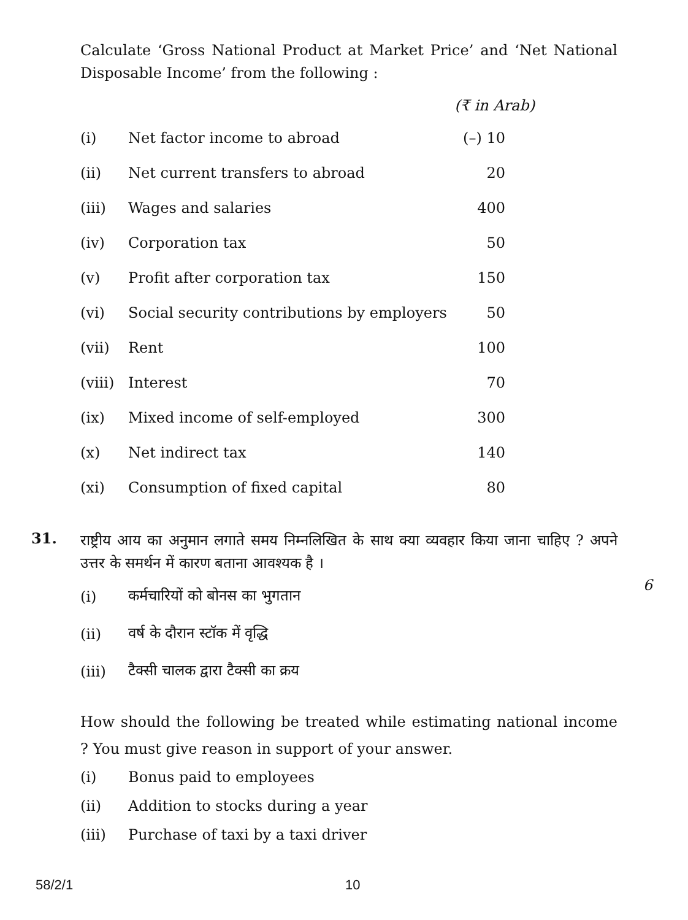Calculate ‘Gross National Product at Market Price’ and ‘Net National Disposable Income’ from the following :
(₹ in Arab)
| (i) | Net factor income to abroad | (–) 10 |
| (ii) | Net current transfers to abroad | 20 |
| (iii) | Wages and salaries | 400 |
| (iv) | Corporation tax | 50 |
| (v) | Profit after corporation tax | 150 |
| (vi) | Social security contributions by employers | 50 |
| (vii) | Rent | 100 |
| (viii) | Interest | 70 |
| (ix) | Mixed income of self-employed | 300 |
| (x) | Net indirect tax | 140 |
| (xi) | Consumption of fixed capital | 80 |
31.
राष्ट्रीय आय का अनुमान लगाते समय निम्नलिखित के साथ क्या व्यवहार किया जाना चाहिए ? अपने उत्तर के समर्थन में कारण बताना आवश्यक है ।
6
| (i) | कर्मचारियों को बोनस का भुगतान |
| (ii) | वर्ष के दौरान स्टॉक में वृद्धि |
| (iii) | टैक्सी चालक द्वारा टैक्सी का क्रय |
How should the following be treated while estimating national income ? You must give reason in support of your answer.
| (i) | Bonus paid to employees |
| (ii) | Addition to stocks during a year |
| (iii) | Purchase of taxi by a taxi driver |
58/2/1 10